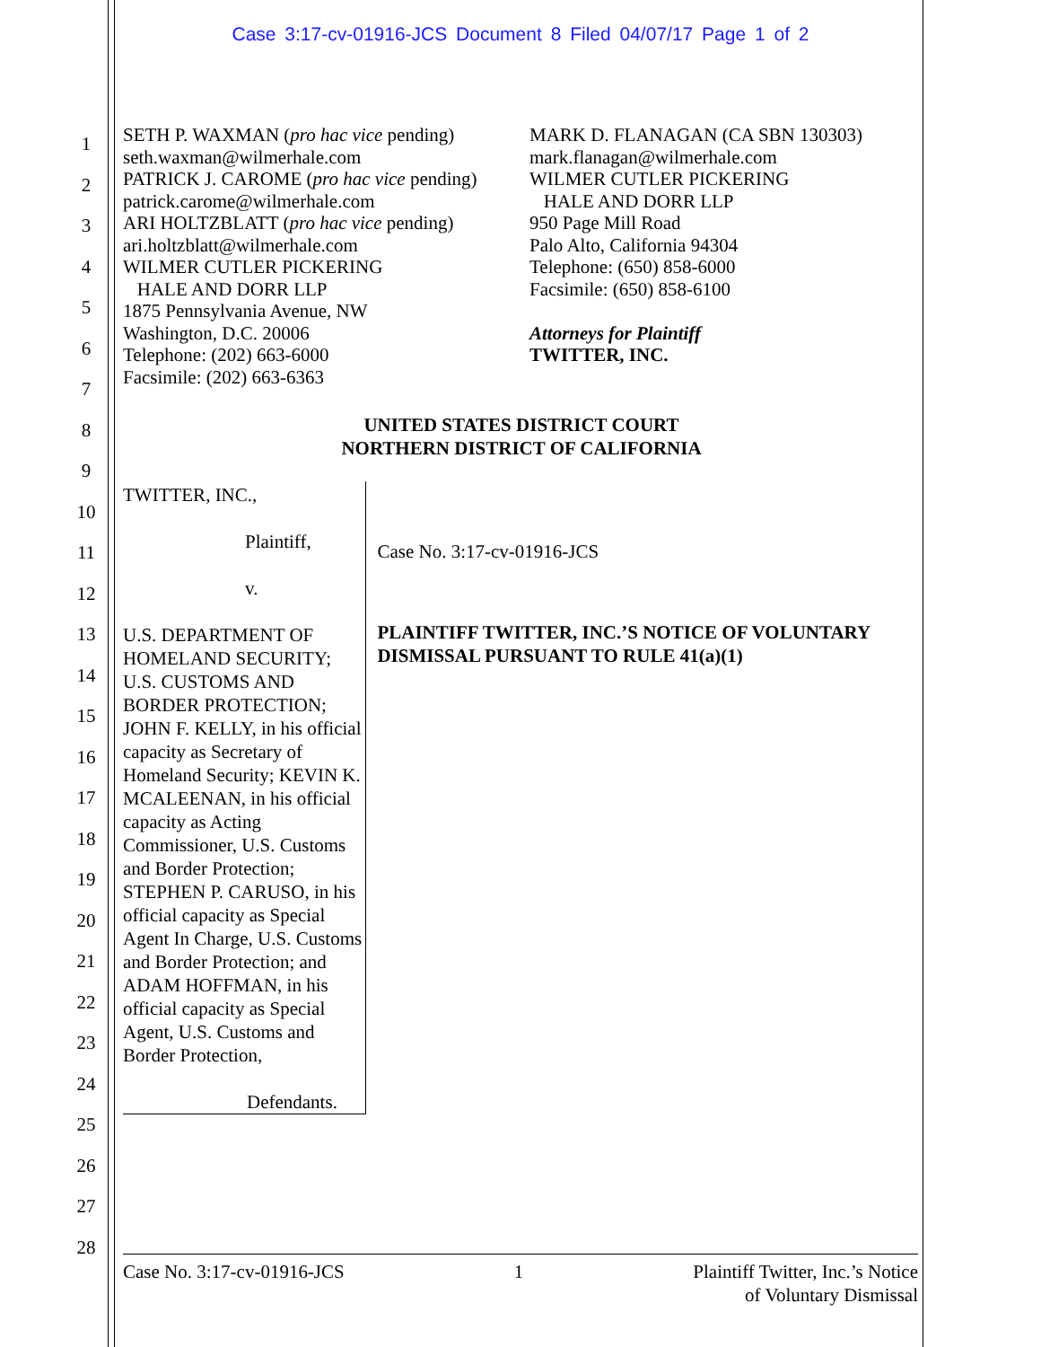Case 3:17-cv-01916-JCS Document 8 Filed 04/07/17 Page 1 of 2
1
2
3
4
5
6
7
8
9
10
11
12
13
14
15
16
17
18
19
20
21
22
23
24
25
26
27
28
SETH P. WAXMAN (pro hac vice pending)
seth.waxman@wilmerhale.com
PATRICK J. CAROME (pro hac vice pending)
patrick.carome@wilmerhale.com
ARI HOLTZBLATT (pro hac vice pending)
ari.holtzblatt@wilmerhale.com
WILMER CUTLER PICKERING
HALE AND DORR LLP
1875 Pennsylvania Avenue, NW
Washington, D.C. 20006
Telephone: (202) 663-6000
Facsimile: (202) 663-6363
MARK D. FLANAGAN (CA SBN 130303)
mark.flanagan@wilmerhale.com
WILMER CUTLER PICKERING
HALE AND DORR LLP
950 Page Mill Road
Palo Alto, California 94304
Telephone: (650) 858-6000
Facsimile: (650) 858-6100
Attorneys for Plaintiff
TWITTER, INC.
UNITED STATES DISTRICT COURT
NORTHERN DISTRICT OF CALIFORNIA
TWITTER, INC.,
Plaintiff,
v.
U.S. DEPARTMENT OF HOMELAND SECURITY; U.S. CUSTOMS AND BORDER PROTECTION; JOHN F. KELLY, in his official capacity as Secretary of Homeland Security; KEVIN K. MCALEENAN, in his official capacity as Acting Commissioner, U.S. Customs and Border Protection; STEPHEN P. CARUSO, in his official capacity as Special Agent In Charge, U.S. Customs and Border Protection; and ADAM HOFFMAN, in his official capacity as Special Agent, U.S. Customs and Border Protection,
Defendants.
Case No. 3:17-cv-01916-JCS
PLAINTIFF TWITTER, INC.’S NOTICE OF VOLUNTARY DISMISSAL PURSUANT TO RULE 41(a)(1)
Case No. 3:17-cv-01916-JCS 1 Plaintiff Twitter, Inc.’s Notice
of Voluntary Dismissal